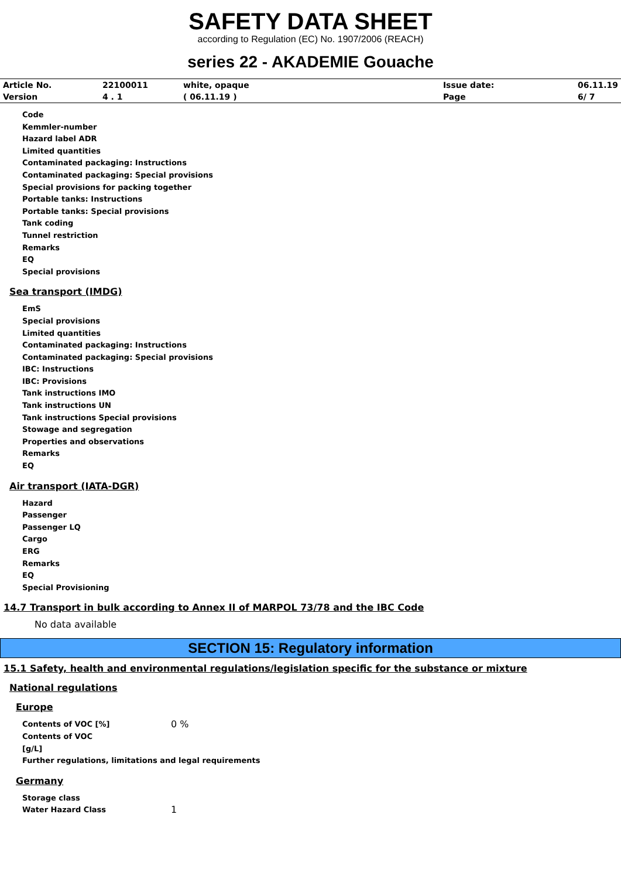SAFETY DATA SHEET
according to Regulation (EC) No. 1907/2006 (REACH)
series 22 - AKADEMIE Gouache
| Article No. | 22100011 | white, opaque | Issue date: | 06.11.19 |
| Version | 4 . 1 | ( 06.11.19 ) | Page | 6/ 7 |
Code
Kemmler-number
Hazard label ADR
Limited quantities
Contaminated packaging: Instructions
Contaminated packaging: Special provisions
Special provisions for packing together
Portable tanks: Instructions
Portable tanks: Special provisions
Tank coding
Tunnel restriction
Remarks
EQ
Special provisions
Sea transport (IMDG)
EmS
Special provisions
Limited quantities
Contaminated packaging: Instructions
Contaminated packaging: Special provisions
IBC: Instructions
IBC: Provisions
Tank instructions IMO
Tank instructions UN
Tank instructions Special provisions
Stowage and segregation
Properties and observations
Remarks
EQ
Air transport (IATA-DGR)
Hazard
Passenger
Passenger LQ
Cargo
ERG
Remarks
EQ
Special Provisioning
14.7 Transport in bulk according to Annex II of MARPOL 73/78 and the IBC Code
No data available
SECTION 15: Regulatory information
15.1 Safety, health and environmental regulations/legislation specific for the substance or mixture
National regulations
Europe
Contents of VOC [%] 0 %
Contents of VOC
[g/L]
Further regulations, limitations and legal requirements
Germany
Storage class
Water Hazard Class 1